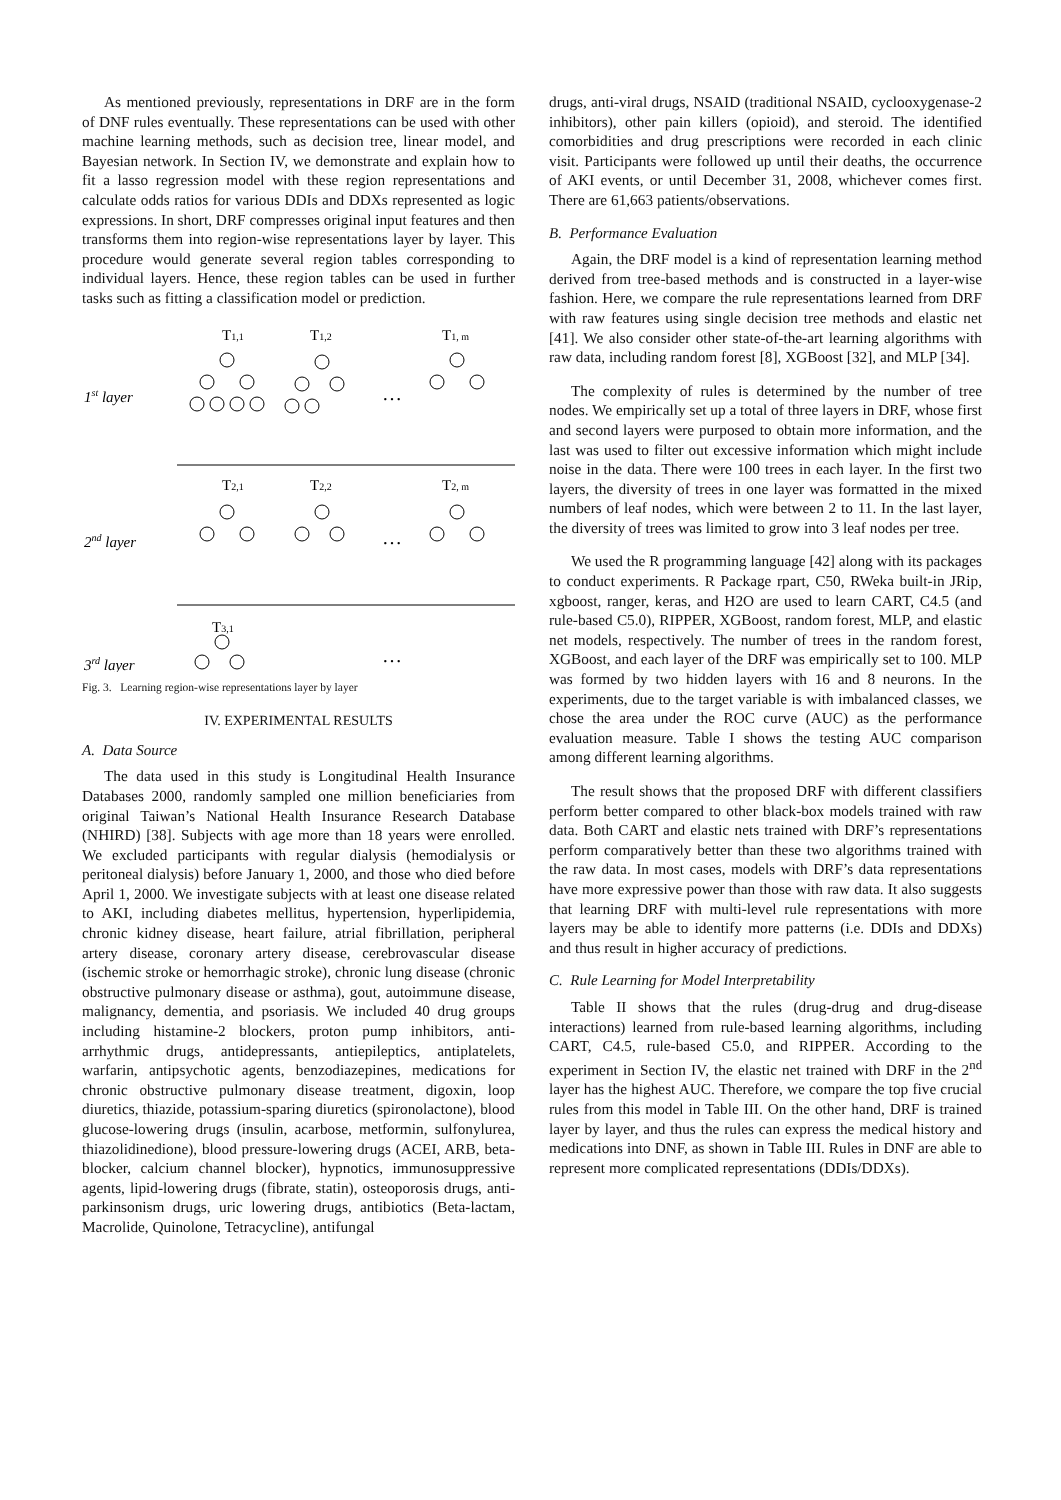As mentioned previously, representations in DRF are in the form of DNF rules eventually. These representations can be used with other machine learning methods, such as decision tree, linear model, and Bayesian network. In Section IV, we demonstrate and explain how to fit a lasso regression model with these region representations and calculate odds ratios for various DDIs and DDXs represented as logic expressions. In short, DRF compresses original input features and then transforms them into region-wise representations layer by layer. This procedure would generate several region tables corresponding to individual layers. Hence, these region tables can be used in further tasks such as fitting a classification model or prediction.
T1,1
T1,2
T1, m
1st layer
…
T2,1
T2,2
T2, m
2nd layer
…
T3,1
3rd layer
…
Fig. 3. Learning region-wise representations layer by layer
IV. EXPERIMENTAL RESULTS
A. Data Source
The data used in this study is Longitudinal Health Insurance Databases 2000, randomly sampled one million beneficiaries from original Taiwan’s National Health Insurance Research Database (NHIRD) [38]. Subjects with age more than 18 years were enrolled. We excluded participants with regular dialysis (hemodialysis or peritoneal dialysis) before January 1, 2000, and those who died before April 1, 2000. We investigate subjects with at least one disease related to AKI, including diabetes mellitus, hypertension, hyperlipidemia, chronic kidney disease, heart failure, atrial fibrillation, peripheral artery disease, coronary artery disease, cerebrovascular disease (ischemic stroke or hemorrhagic stroke), chronic lung disease (chronic obstructive pulmonary disease or asthma), gout, autoimmune disease, malignancy, dementia, and psoriasis. We included 40 drug groups including histamine-2 blockers, proton pump inhibitors, anti-arrhythmic drugs, antidepressants, antiepileptics, antiplatelets, warfarin, antipsychotic agents, benzodiazepines, medications for chronic obstructive pulmonary disease treatment, digoxin, loop diuretics, thiazide, potassium-sparing diuretics (spironolactone), blood glucose-lowering drugs (insulin, acarbose, metformin, sulfonylurea, thiazolidinedione), blood pressure-lowering drugs (ACEI, ARB, beta-blocker, calcium channel blocker), hypnotics, immunosuppressive agents, lipid-lowering drugs (fibrate, statin), osteoporosis drugs, anti-parkinsonism drugs, uric lowering drugs, antibiotics (Beta-lactam, Macrolide, Quinolone, Tetracycline), antifungal
drugs, anti-viral drugs, NSAID (traditional NSAID, cyclooxygenase-2 inhibitors), other pain killers (opioid), and steroid. The identified comorbidities and drug prescriptions were recorded in each clinic visit. Participants were followed up until their deaths, the occurrence of AKI events, or until December 31, 2008, whichever comes first. There are 61,663 patients/observations.
B. Performance Evaluation
Again, the DRF model is a kind of representation learning method derived from tree-based methods and is constructed in a layer-wise fashion. Here, we compare the rule representations learned from DRF with raw features using single decision tree methods and elastic net [41]. We also consider other state-of-the-art learning algorithms with raw data, including random forest [8], XGBoost [32], and MLP [34].
The complexity of rules is determined by the number of tree nodes. We empirically set up a total of three layers in DRF, whose first and second layers were purposed to obtain more information, and the last was used to filter out excessive information which might include noise in the data. There were 100 trees in each layer. In the first two layers, the diversity of trees in one layer was formatted in the mixed numbers of leaf nodes, which were between 2 to 11. In the last layer, the diversity of trees was limited to grow into 3 leaf nodes per tree.
We used the R programming language [42] along with its packages to conduct experiments. R Package rpart, C50, RWeka built-in JRip, xgboost, ranger, keras, and H2O are used to learn CART, C4.5 (and rule-based C5.0), RIPPER, XGBoost, random forest, MLP, and elastic net models, respectively. The number of trees in the random forest, XGBoost, and each layer of the DRF was empirically set to 100. MLP was formed by two hidden layers with 16 and 8 neurons. In the experiments, due to the target variable is with imbalanced classes, we chose the area under the ROC curve (AUC) as the performance evaluation measure. Table I shows the testing AUC comparison among different learning algorithms.
The result shows that the proposed DRF with different classifiers perform better compared to other black-box models trained with raw data. Both CART and elastic nets trained with DRF’s representations perform comparatively better than these two algorithms trained with the raw data. In most cases, models with DRF’s data representations have more expressive power than those with raw data. It also suggests that learning DRF with multi-level rule representations with more layers may be able to identify more patterns (i.e. DDIs and DDXs) and thus result in higher accuracy of predictions.
C. Rule Learning for Model Interpretability
Table II shows that the rules (drug-drug and drug-disease interactions) learned from rule-based learning algorithms, including CART, C4.5, rule-based C5.0, and RIPPER. According to the experiment in Section IV, the elastic net trained with DRF in the 2<sup>nd</sup> layer has the highest AUC. Therefore, we compare the top five crucial rules from this model in Table III. On the other hand, DRF is trained layer by layer, and thus the rules can express the medical history and medications into DNF, as shown in Table III. Rules in DNF are able to represent more complicated representations (DDIs/DDXs).